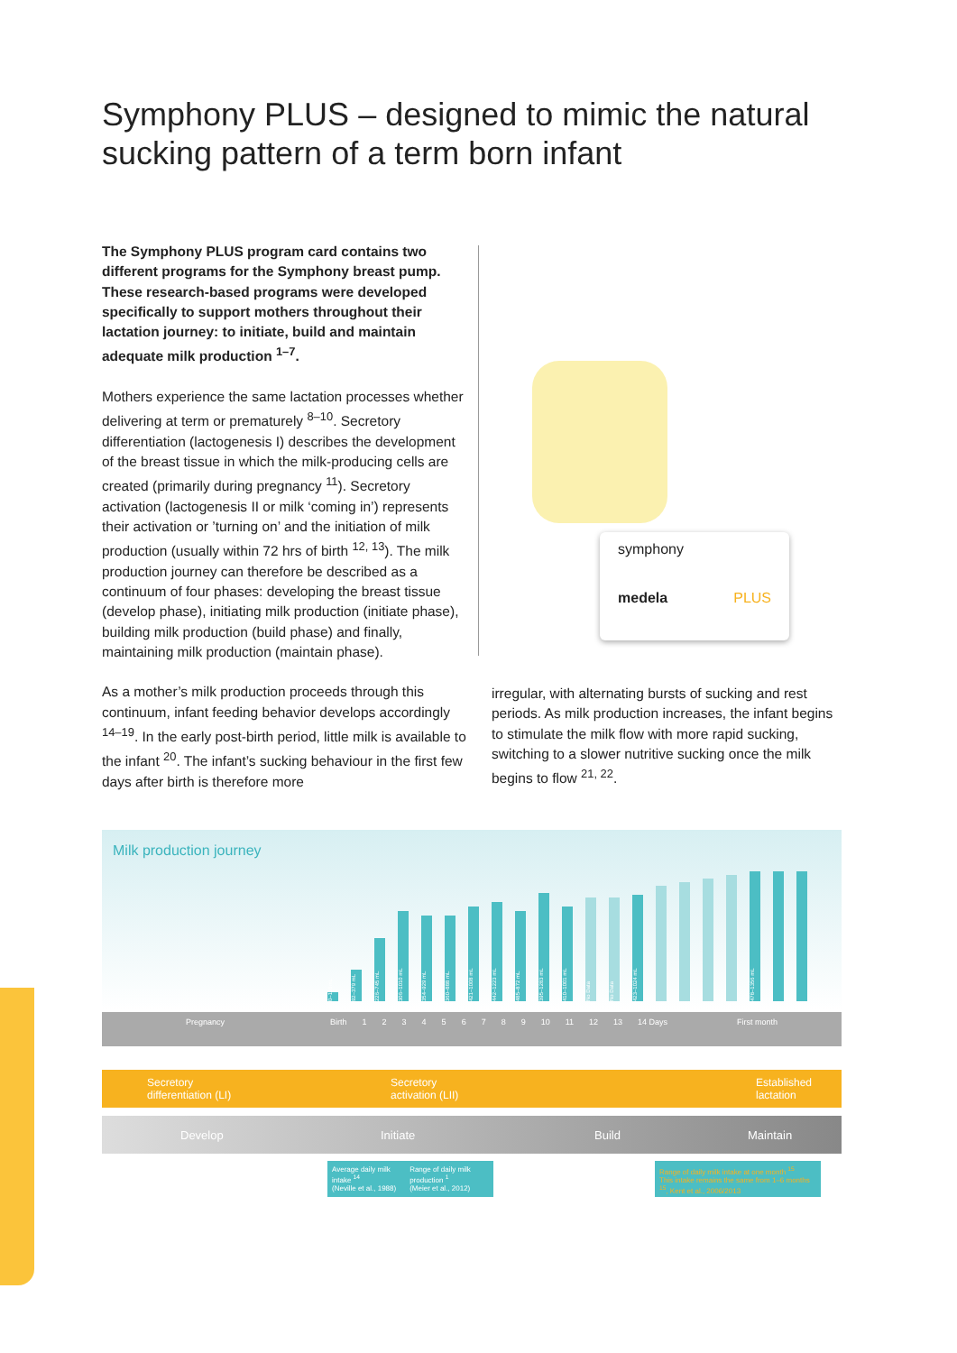Symphony PLUS – designed to mimic the natural sucking pattern of a term born infant
The Symphony PLUS program card contains two different programs for the Symphony breast pump. These research-based programs were developed specifically to support mothers throughout their lactation journey: to initiate, build and maintain adequate milk production <sup>1–7</sup>.
Mothers experience the same lactation processes whether delivering at term or prematurely <sup>8–10</sup>. Secretory differentiation (lactogenesis I) describes the development of the breast tissue in which the milk-producing cells are created (primarily during pregnancy <sup>11</sup>). Secretory activation (lactogenesis II or milk ‘coming in’) represents their activation or ’turning on’ and the initiation of milk production (usually within 72 hrs of birth <sup>12, 13</sup>). The milk production journey can therefore be described as a continuum of four phases: developing the breast tissue (develop phase), initiating milk production (initiate phase), building milk production (build phase) and finally, maintaining milk production (maintain phase).
As a mother’s milk production proceeds through this continuum, infant feeding behavior develops accordingly <sup>14–19</sup>. In the early post-birth period, little milk is available to the infant <sup>20</sup>. The infant’s sucking behaviour in the first few days after birth is therefore more
symphony
medela PLUS
irregular, with alternating bursts of sucking and rest periods. As milk production increases, the infant begins to stimulate the milk flow with more rapid sucking, switching to a slower nutritive sucking once the milk begins to flow <sup>21, 22</sup>.
Milk production journey
0–155mL 92–379 mL 226–745 mL 306–1010 mL 354–929 mL 360–888 mL 421–1008 mL 442–1223 mL 485–872 mL 395–1283 mL 410–1001 mL No Data No Data 423–1024 mL 478–1356 mL
Pregnancy Birth 123456789 10 11 12 13 14 Days First month
Secretory
differentiation (LI) Secretory
activation (LII) Established
lactation
Develop Initiate Build Maintain
Average daily milk intake <sup>14</sup>
(Neville et al., 1988) Range of daily milk production <sup>1</sup>
(Meier et al., 2012)
Range of daily milk intake at one month <sup>15</sup>
This intake remains the same from 1–6 months <sup>15</sup>, Kent et al., 2006/2013